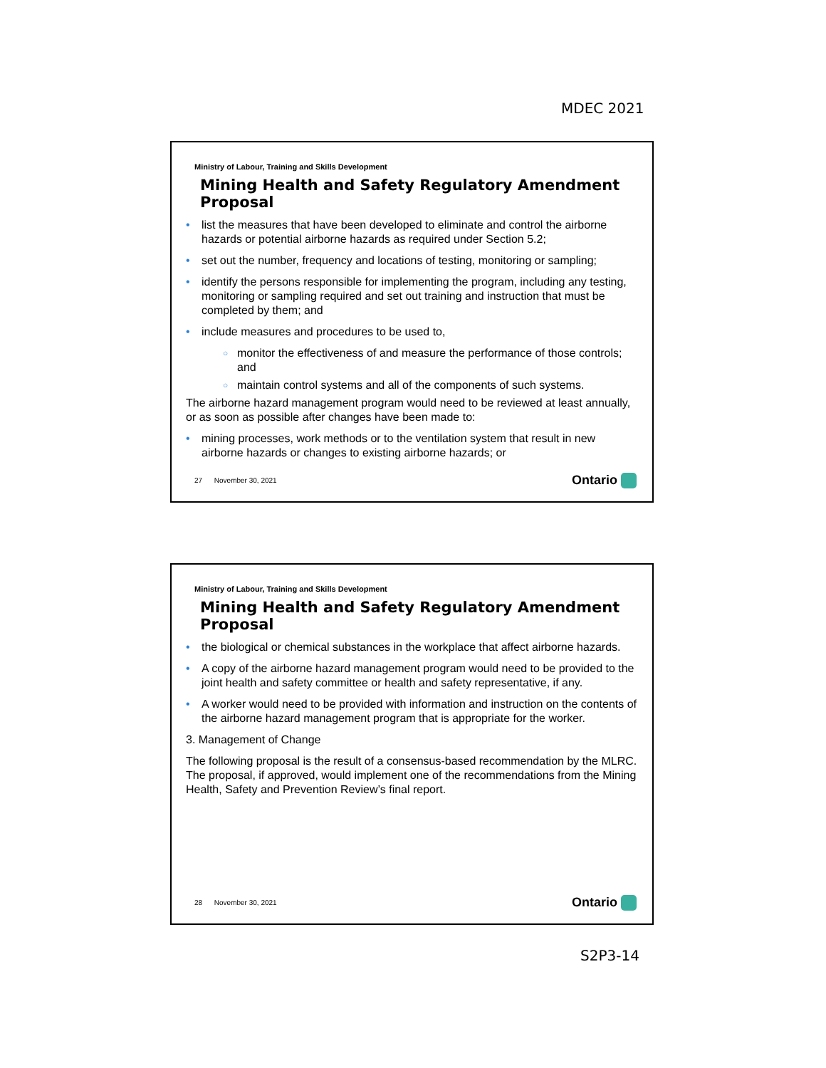MDEC 2021
Ministry of Labour, Training and Skills Development
Mining Health and Safety Regulatory Amendment Proposal
list the measures that have been developed to eliminate and control the airborne hazards or potential airborne hazards as required under Section 5.2;
set out the number, frequency and locations of testing, monitoring or sampling;
identify the persons responsible for implementing the program, including any testing, monitoring or sampling required and set out training and instruction that must be completed by them; and
include measures and procedures to be used to,
monitor the effectiveness of and measure the performance of those controls; and
maintain control systems and all of the components of such systems.
The airborne hazard management program would need to be reviewed at least annually, or as soon as possible after changes have been made to:
mining processes, work methods or to the ventilation system that result in new airborne hazards or changes to existing airborne hazards; or
27 November 30, 2021 Ontario
Ministry of Labour, Training and Skills Development
Mining Health and Safety Regulatory Amendment Proposal
the biological or chemical substances in the workplace that affect airborne hazards.
A copy of the airborne hazard management program would need to be provided to the joint health and safety committee or health and safety representative, if any.
A worker would need to be provided with information and instruction on the contents of the airborne hazard management program that is appropriate for the worker.
3. Management of Change
The following proposal is the result of a consensus-based recommendation by the MLRC. The proposal, if approved, would implement one of the recommendations from the Mining Health, Safety and Prevention Review’s final report.
28 November 30, 2021 Ontario
S2P3-14